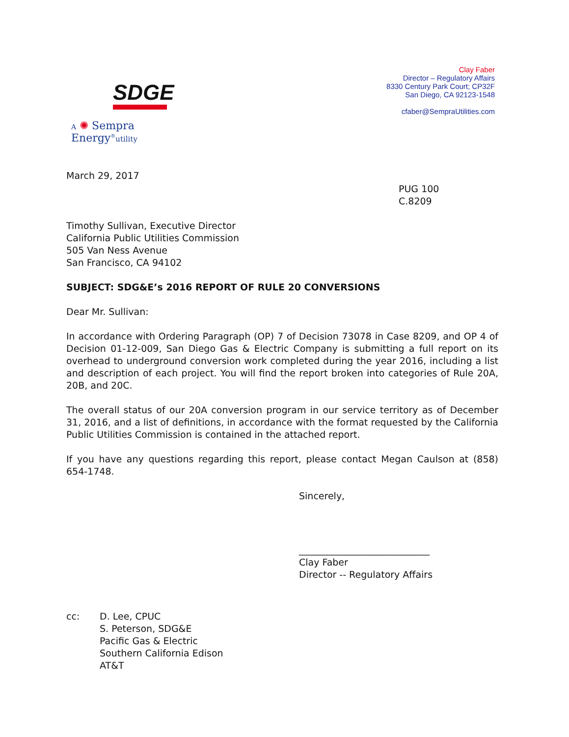SDGE
A ✺ Sempra Energy<sup>®</sup>utility
Clay Faber
Director – Regulatory Affairs
8330 Century Park Court; CP32F
San Diego, CA 92123-1548
cfaber@SempraUtilities.com
March 29, 2017
PUG 100
C.8209
Timothy Sullivan, Executive Director
California Public Utilities Commission
505 Van Ness Avenue
San Francisco, CA 94102
SUBJECT: SDG&E’s 2016 REPORT OF RULE 20 CONVERSIONS
Dear Mr. Sullivan:
In accordance with Ordering Paragraph (OP) 7 of Decision 73078 in Case 8209, and OP 4 of Decision 01-12-009, San Diego Gas & Electric Company is submitting a full report on its overhead to underground conversion work completed during the year 2016, including a list and description of each project. You will find the report broken into categories of Rule 20A, 20B, and 20C.
The overall status of our 20A conversion program in our service territory as of December 31, 2016, and a list of definitions, in accordance with the format requested by the California Public Utilities Commission is contained in the attached report.
If you have any questions regarding this report, please contact Megan Caulson at (858) 654-1748.
Sincerely,
____________________________
Clay Faber
Director -- Regulatory Affairs
cc: D. Lee, CPUC
S. Peterson, SDG&E
Pacific Gas & Electric
Southern California Edison
AT&T